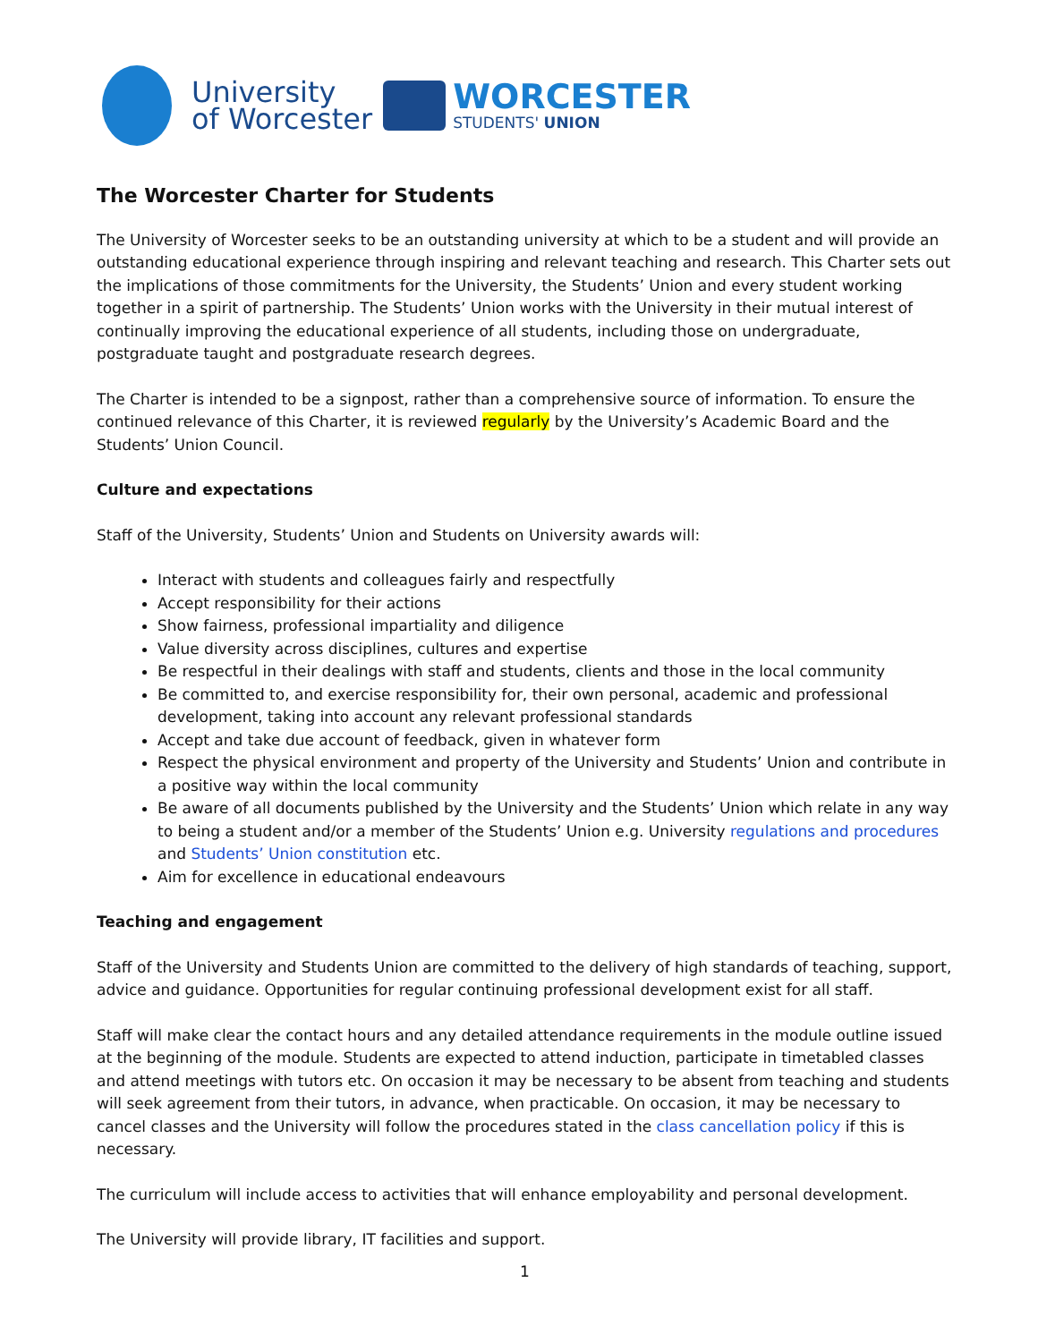University
of Worcester
WORCESTER
STUDENTS' UNION
The Worcester Charter for Students
The University of Worcester seeks to be an outstanding university at which to be a student and will provide an outstanding educational experience through inspiring and relevant teaching and research. This Charter sets out the implications of those commitments for the University, the Students’ Union and every student working together in a spirit of partnership. The Students’ Union works with the University in their mutual interest of continually improving the educational experience of all students, including those on undergraduate, postgraduate taught and postgraduate research degrees.
The Charter is intended to be a signpost, rather than a comprehensive source of information. To ensure the continued relevance of this Charter, it is reviewed regularly by the University’s Academic Board and the Students’ Union Council.
Culture and expectations
Staff of the University, Students’ Union and Students on University awards will:
Interact with students and colleagues fairly and respectfully
Accept responsibility for their actions
Show fairness, professional impartiality and diligence
Value diversity across disciplines, cultures and expertise
Be respectful in their dealings with staff and students, clients and those in the local community
Be committed to, and exercise responsibility for, their own personal, academic and professional development, taking into account any relevant professional standards
Accept and take due account of feedback, given in whatever form
Respect the physical environment and property of the University and Students’ Union and contribute in a positive way within the local community
Be aware of all documents published by the University and the Students’ Union which relate in any way to being a student and/or a member of the Students’ Union e.g. University regulations and procedures and Students’ Union constitution etc.
Aim for excellence in educational endeavours
Teaching and engagement
Staff of the University and Students Union are committed to the delivery of high standards of teaching, support, advice and guidance. Opportunities for regular continuing professional development exist for all staff.
Staff will make clear the contact hours and any detailed attendance requirements in the module outline issued at the beginning of the module. Students are expected to attend induction, participate in timetabled classes and attend meetings with tutors etc. On occasion it may be necessary to be absent from teaching and students will seek agreement from their tutors, in advance, when practicable. On occasion, it may be necessary to cancel classes and the University will follow the procedures stated in the class cancellation policy if this is necessary.
The curriculum will include access to activities that will enhance employability and personal development.
The University will provide library, IT facilities and support.
1